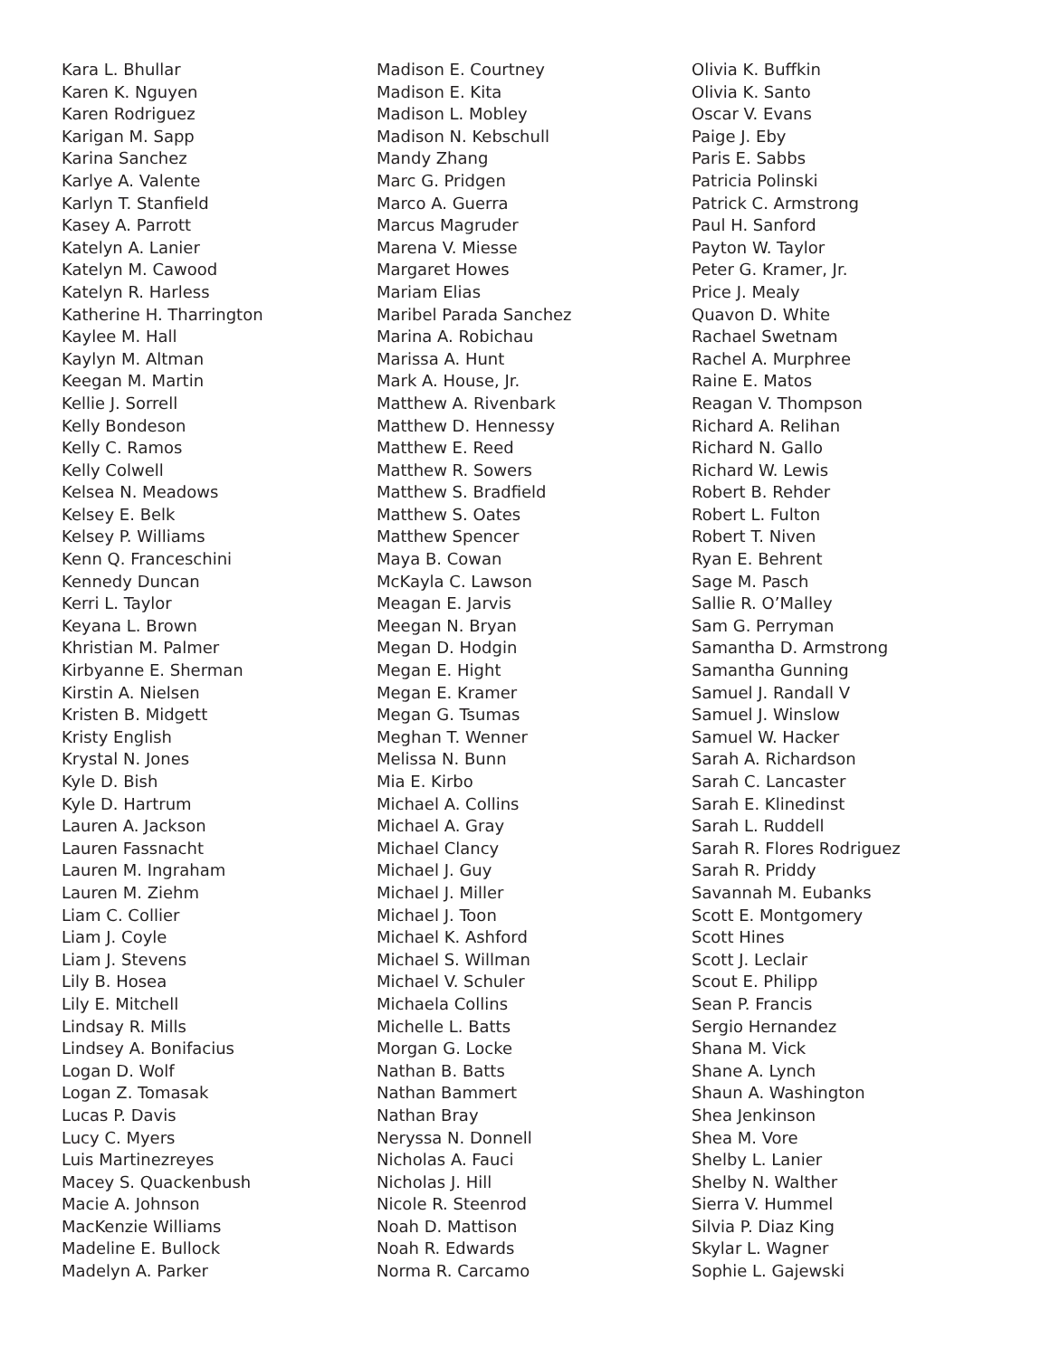Kara L. Bhullar
Karen K. Nguyen
Karen Rodriguez
Karigan M. Sapp
Karina Sanchez
Karlye A. Valente
Karlyn T. Stanfield
Kasey A. Parrott
Katelyn A. Lanier
Katelyn M. Cawood
Katelyn R. Harless
Katherine H. Tharrington
Kaylee M. Hall
Kaylyn M. Altman
Keegan M. Martin
Kellie J. Sorrell
Kelly Bondeson
Kelly C. Ramos
Kelly Colwell
Kelsea N. Meadows
Kelsey E. Belk
Kelsey P. Williams
Kenn Q. Franceschini
Kennedy Duncan
Kerri L. Taylor
Keyana L. Brown
Khristian M. Palmer
Kirbyanne E. Sherman
Kirstin A. Nielsen
Kristen B. Midgett
Kristy English
Krystal N. Jones
Kyle D. Bish
Kyle D. Hartrum
Lauren A. Jackson
Lauren Fassnacht
Lauren M. Ingraham
Lauren M. Ziehm
Liam C. Collier
Liam J. Coyle
Liam J. Stevens
Lily B. Hosea
Lily E. Mitchell
Lindsay R. Mills
Lindsey A. Bonifacius
Logan D. Wolf
Logan Z. Tomasak
Lucas P. Davis
Lucy C. Myers
Luis Martinezreyes
Macey S. Quackenbush
Macie A. Johnson
MacKenzie Williams
Madeline E. Bullock
Madelyn A. Parker
Madison E. Courtney
Madison E. Kita
Madison L. Mobley
Madison N. Kebschull
Mandy Zhang
Marc G. Pridgen
Marco A. Guerra
Marcus Magruder
Marena V. Miesse
Margaret Howes
Mariam Elias
Maribel Parada Sanchez
Marina A. Robichau
Marissa A. Hunt
Mark A. House, Jr.
Matthew A. Rivenbark
Matthew D. Hennessy
Matthew E. Reed
Matthew R. Sowers
Matthew S. Bradfield
Matthew S. Oates
Matthew Spencer
Maya B. Cowan
McKayla C. Lawson
Meagan E. Jarvis
Meegan N. Bryan
Megan D. Hodgin
Megan E. Hight
Megan E. Kramer
Megan G. Tsumas
Meghan T. Wenner
Melissa N. Bunn
Mia E. Kirbo
Michael A. Collins
Michael A. Gray
Michael Clancy
Michael J. Guy
Michael J. Miller
Michael J. Toon
Michael K. Ashford
Michael S. Willman
Michael V. Schuler
Michaela Collins
Michelle L. Batts
Morgan G. Locke
Nathan B. Batts
Nathan Bammert
Nathan Bray
Neryssa N. Donnell
Nicholas A. Fauci
Nicholas J. Hill
Nicole R. Steenrod
Noah D. Mattison
Noah R. Edwards
Norma R. Carcamo
Olivia K. Buffkin
Olivia K. Santo
Oscar V. Evans
Paige J. Eby
Paris E. Sabbs
Patricia Polinski
Patrick C. Armstrong
Paul H. Sanford
Payton W. Taylor
Peter G. Kramer, Jr.
Price J. Mealy
Quavon D. White
Rachael Swetnam
Rachel A. Murphree
Raine E. Matos
Reagan V. Thompson
Richard A. Relihan
Richard N. Gallo
Richard W. Lewis
Robert B. Rehder
Robert L. Fulton
Robert T. Niven
Ryan E. Behrent
Sage M. Pasch
Sallie R. O’Malley
Sam G. Perryman
Samantha D. Armstrong
Samantha Gunning
Samuel J. Randall V
Samuel J. Winslow
Samuel W. Hacker
Sarah A. Richardson
Sarah C. Lancaster
Sarah E. Klinedinst
Sarah L. Ruddell
Sarah R. Flores Rodriguez
Sarah R. Priddy
Savannah M. Eubanks
Scott E. Montgomery
Scott Hines
Scott J. Leclair
Scout E. Philipp
Sean P. Francis
Sergio Hernandez
Shana M. Vick
Shane A. Lynch
Shaun A. Washington
Shea Jenkinson
Shea M. Vore
Shelby L. Lanier
Shelby N. Walther
Sierra V. Hummel
Silvia P. Diaz King
Skylar L. Wagner
Sophie L. Gajewski